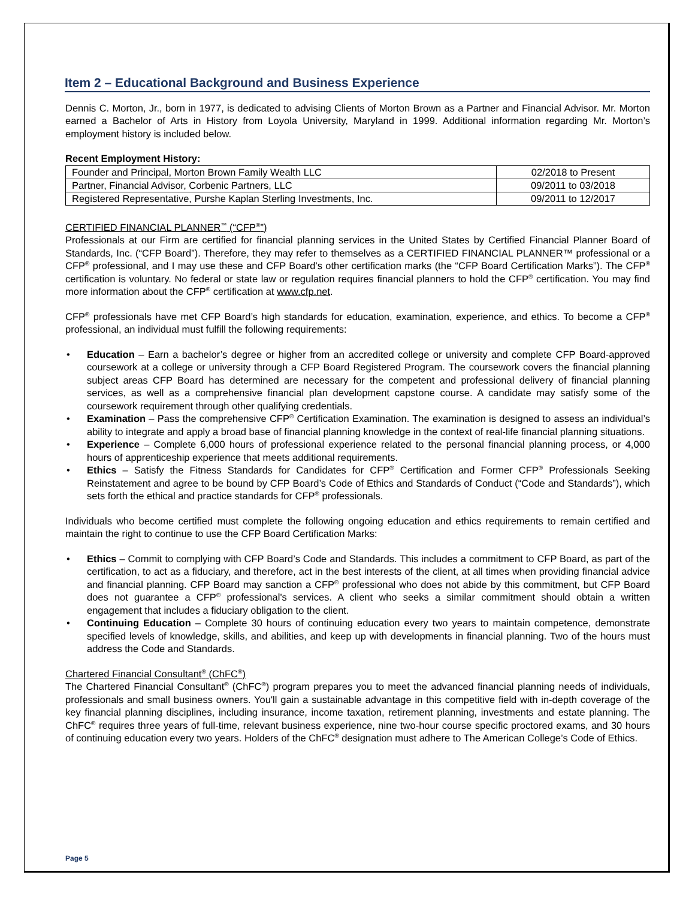Item 2 – Educational Background and Business Experience
Dennis C. Morton, Jr., born in 1977, is dedicated to advising Clients of Morton Brown as a Partner and Financial Advisor. Mr. Morton earned a Bachelor of Arts in History from Loyola University, Maryland in 1999. Additional information regarding Mr. Morton’s employment history is included below.
Recent Employment History:
| Founder and Principal, Morton Brown Family Wealth LLC | 02/2018 to Present |
| Partner, Financial Advisor, Corbenic Partners, LLC | 09/2011 to 03/2018 |
| Registered Representative, Purshe Kaplan Sterling Investments, Inc. | 09/2011 to 12/2017 |
CERTIFIED FINANCIAL PLANNER<sup>™</sup> (“CFP<sup>®</sup>”)
Professionals at our Firm are certified for financial planning services in the United States by Certified Financial Planner Board of Standards, Inc. (“CFP Board”). Therefore, they may refer to themselves as a CERTIFIED FINANCIAL PLANNER™ professional or a CFP<sup>®</sup> professional, and I may use these and CFP Board’s other certification marks (the “CFP Board Certification Marks”). The CFP<sup>®</sup> certification is voluntary. No federal or state law or regulation requires financial planners to hold the CFP<sup>®</sup> certification. You may find more information about the CFP<sup>®</sup> certification at www.cfp.net.
CFP<sup>®</sup> professionals have met CFP Board’s high standards for education, examination, experience, and ethics. To become a CFP<sup>®</sup> professional, an individual must fulfill the following requirements:
• Education – Earn a bachelor’s degree or higher from an accredited college or university and complete CFP Board-approved coursework at a college or university through a CFP Board Registered Program. The coursework covers the financial planning subject areas CFP Board has determined are necessary for the competent and professional delivery of financial planning services, as well as a comprehensive financial plan development capstone course. A candidate may satisfy some of the coursework requirement through other qualifying credentials.
• Examination – Pass the comprehensive CFP<sup>®</sup> Certification Examination. The examination is designed to assess an individual’s ability to integrate and apply a broad base of financial planning knowledge in the context of real-life financial planning situations.
• Experience – Complete 6,000 hours of professional experience related to the personal financial planning process, or 4,000 hours of apprenticeship experience that meets additional requirements.
• Ethics – Satisfy the Fitness Standards for Candidates for CFP<sup>®</sup> Certification and Former CFP<sup>®</sup> Professionals Seeking Reinstatement and agree to be bound by CFP Board’s Code of Ethics and Standards of Conduct (“Code and Standards”), which sets forth the ethical and practice standards for CFP<sup>®</sup> professionals.
Individuals who become certified must complete the following ongoing education and ethics requirements to remain certified and maintain the right to continue to use the CFP Board Certification Marks:
• Ethics – Commit to complying with CFP Board’s Code and Standards. This includes a commitment to CFP Board, as part of the certification, to act as a fiduciary, and therefore, act in the best interests of the client, at all times when providing financial advice and financial planning. CFP Board may sanction a CFP<sup>®</sup> professional who does not abide by this commitment, but CFP Board does not guarantee a CFP<sup>®</sup> professional's services. A client who seeks a similar commitment should obtain a written engagement that includes a fiduciary obligation to the client.
• Continuing Education – Complete 30 hours of continuing education every two years to maintain competence, demonstrate specified levels of knowledge, skills, and abilities, and keep up with developments in financial planning. Two of the hours must address the Code and Standards.
Chartered Financial Consultant<sup>®</sup> (ChFC<sup>®</sup>)
The Chartered Financial Consultant<sup>®</sup> (ChFC<sup>®</sup>) program prepares you to meet the advanced financial planning needs of individuals, professionals and small business owners. You'll gain a sustainable advantage in this competitive field with in-depth coverage of the key financial planning disciplines, including insurance, income taxation, retirement planning, investments and estate planning. The ChFC<sup>®</sup> requires three years of full-time, relevant business experience, nine two-hour course specific proctored exams, and 30 hours of continuing education every two years. Holders of the ChFC<sup>®</sup> designation must adhere to The American College’s Code of Ethics.
Page 5